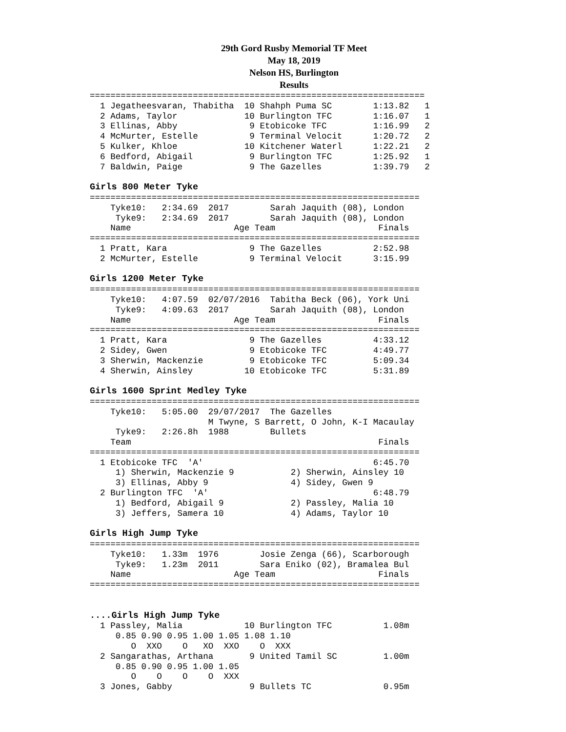29th Gord Rusby Memorial TF Meet
May 18, 2019
Nelson HS, Burlington
Results
=================================================================
  1 Jegatheesvaran, Thabitha  10 Shahph Puma SC        1:13.82   1 
  2 Adams, Taylor             10 Burlington TFC        1:16.07   1 
  3 Ellinas, Abby              9 Etobicoke TFC         1:16.99   2 
  4 McMurter, Estelle          9 Terminal Velocit      1:20.72   2 
  5 Kulker, Khloe             10 Kitchener Waterl      1:22.21   2 
  6 Bedford, Abigail           9 Burlington TFC        1:25.92   1 
  7 Baldwin, Paige             9 The Gazelles          1:39.79   2 
 
Girls 800 Meter Tyke
================================================================
    Tyke10:   2:34.69  2017        Sarah Jaquith (08), London
     Tyke9:   2:34.69  2017        Sarah Jaquith (08), London
    Name                    Age Team                    Finals
================================================================
  1 Pratt, Kara                9 The Gazelles          2:52.98 
  2 McMurter, Estelle          9 Terminal Velocit      3:15.99 
 
Girls 1200 Meter Tyke
================================================================
    Tyke10:   4:07.59  02/07/2016  Tabitha Beck (06), York Uni
     Tyke9:   4:09.63  2017        Sarah Jaquith (08), London
    Name                    Age Team                    Finals
================================================================
  1 Pratt, Kara                9 The Gazelles          4:33.12 
  2 Sidey, Gwen                9 Etobicoke TFC         4:49.77 
  3 Sherwin, Mackenzie         9 Etobicoke TFC         5:09.34 
  4 Sherwin, Ainsley          10 Etobicoke TFC         5:31.89 
 
Girls 1600 Sprint Medley Tyke
================================================================
    Tyke10:   5:05.00  29/07/2017  The Gazelles                   
                       M Twyne, S Barrett, O John, K-I Macaulay
     Tyke9:   2:26.8h  1988        Bullets                        
    Team                                                Finals
================================================================
  1 Etobicoke TFC  'A'                                 6:45.70 
     1) Sherwin, Mackenzie 9           2) Sherwin, Ainsley 10     
     3) Ellinas, Abby 9                4) Sidey, Gwen 9           
  2 Burlington TFC  'A'                                6:48.79 
     1) Bedford, Abigail 9             2) Passley, Malia 10       
     3) Jeffers, Samera 10             4) Adams, Taylor 10        
 
Girls High Jump Tyke
================================================================
    Tyke10:   1.33m  1976        Josie Zenga (66), Scarborough
     Tyke9:   1.23m  2011        Sara Eniko (02), Bramalea Bul
    Name                    Age Team                    Finals
================================================================


....Girls High Jump Tyke
  1 Passley, Malia            10 Burlington TFC          1.08m 
     0.85 0.90 0.95 1.00 1.05 1.08 1.10 
        O  XXO    O   XO  XXO    O  XXX 
  2 Sangarathas, Arthana       9 United Tamil SC         1.00m 
     0.85 0.90 0.95 1.00 1.05 
        O    O    O    O  XXX 
  3 Jones, Gabby               9 Bullets TC              0.95m